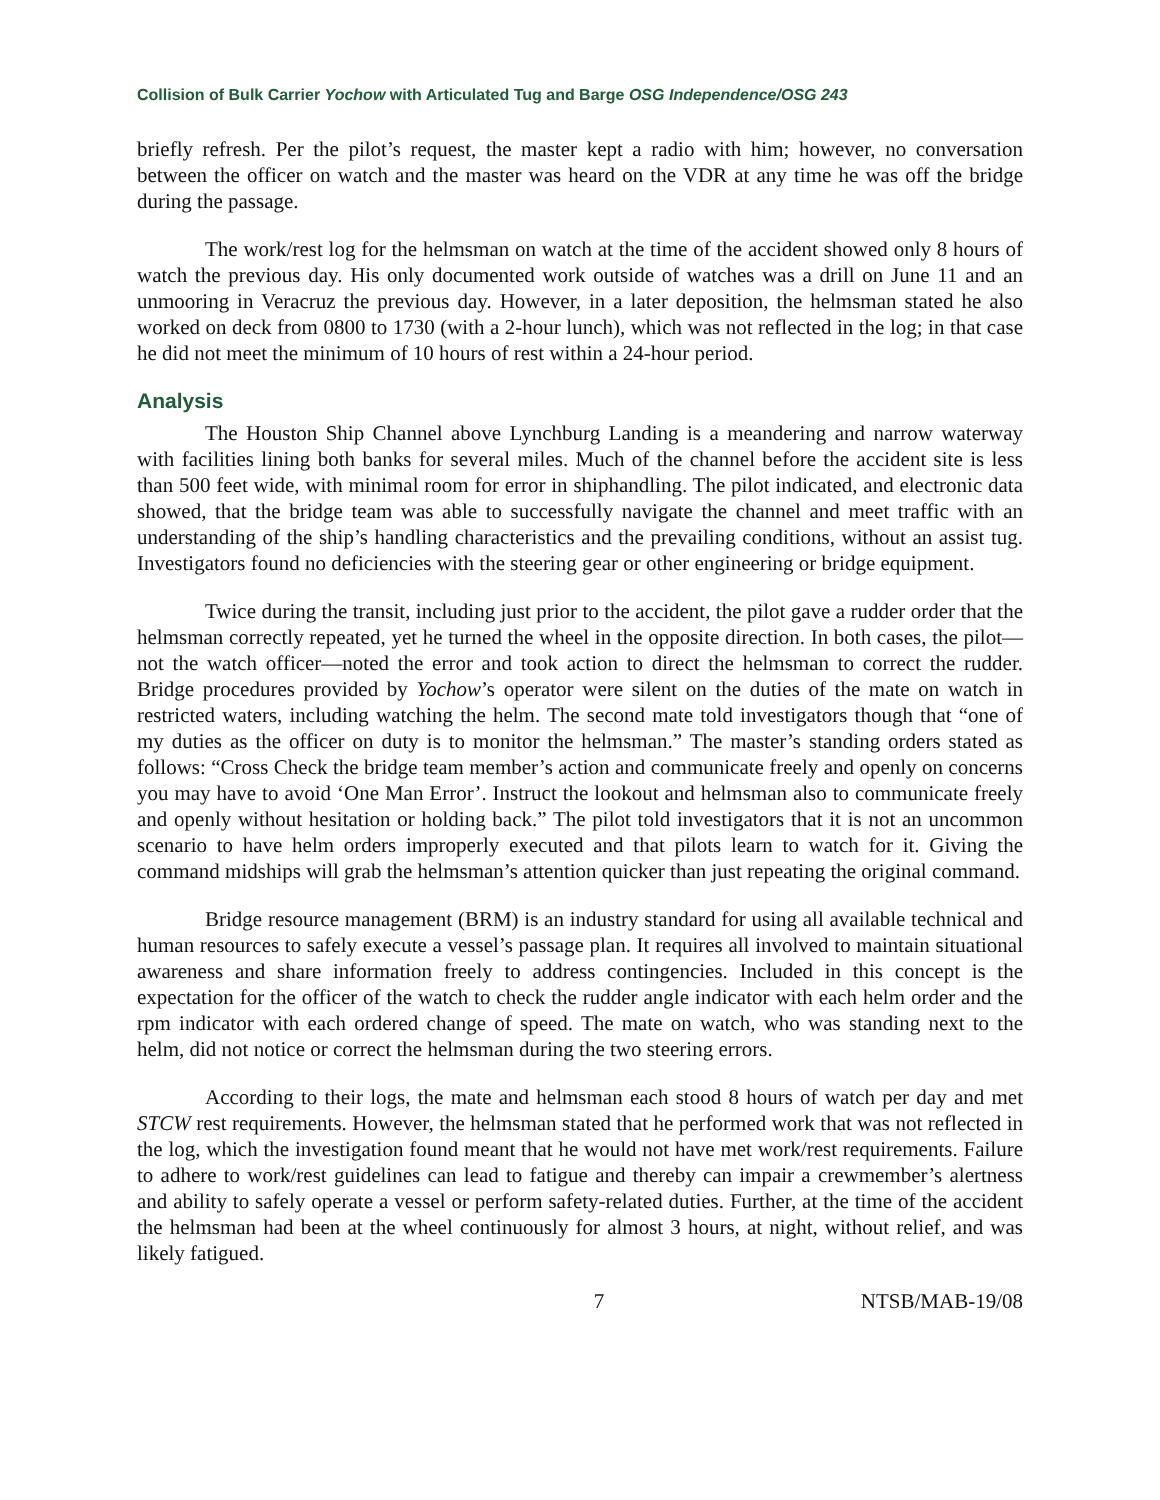Collision of Bulk Carrier Yochow with Articulated Tug and Barge OSG Independence/OSG 243
briefly refresh. Per the pilot’s request, the master kept a radio with him; however, no conversation between the officer on watch and the master was heard on the VDR at any time he was off the bridge during the passage.
The work/rest log for the helmsman on watch at the time of the accident showed only 8 hours of watch the previous day. His only documented work outside of watches was a drill on June 11 and an unmooring in Veracruz the previous day. However, in a later deposition, the helmsman stated he also worked on deck from 0800 to 1730 (with a 2-hour lunch), which was not reflected in the log; in that case he did not meet the minimum of 10 hours of rest within a 24-hour period.
Analysis
The Houston Ship Channel above Lynchburg Landing is a meandering and narrow waterway with facilities lining both banks for several miles. Much of the channel before the accident site is less than 500 feet wide, with minimal room for error in shiphandling. The pilot indicated, and electronic data showed, that the bridge team was able to successfully navigate the channel and meet traffic with an understanding of the ship’s handling characteristics and the prevailing conditions, without an assist tug. Investigators found no deficiencies with the steering gear or other engineering or bridge equipment.
Twice during the transit, including just prior to the accident, the pilot gave a rudder order that the helmsman correctly repeated, yet he turned the wheel in the opposite direction. In both cases, the pilot—not the watch officer—noted the error and took action to direct the helmsman to correct the rudder. Bridge procedures provided by Yochow’s operator were silent on the duties of the mate on watch in restricted waters, including watching the helm. The second mate told investigators though that “one of my duties as the officer on duty is to monitor the helmsman.” The master’s standing orders stated as follows: “Cross Check the bridge team member’s action and communicate freely and openly on concerns you may have to avoid ‘One Man Error’. Instruct the lookout and helmsman also to communicate freely and openly without hesitation or holding back.” The pilot told investigators that it is not an uncommon scenario to have helm orders improperly executed and that pilots learn to watch for it. Giving the command midships will grab the helmsman’s attention quicker than just repeating the original command.
Bridge resource management (BRM) is an industry standard for using all available technical and human resources to safely execute a vessel’s passage plan. It requires all involved to maintain situational awareness and share information freely to address contingencies. Included in this concept is the expectation for the officer of the watch to check the rudder angle indicator with each helm order and the rpm indicator with each ordered change of speed. The mate on watch, who was standing next to the helm, did not notice or correct the helmsman during the two steering errors.
According to their logs, the mate and helmsman each stood 8 hours of watch per day and met STCW rest requirements. However, the helmsman stated that he performed work that was not reflected in the log, which the investigation found meant that he would not have met work/rest requirements. Failure to adhere to work/rest guidelines can lead to fatigue and thereby can impair a crewmember’s alertness and ability to safely operate a vessel or perform safety-related duties. Further, at the time of the accident the helmsman had been at the wheel continuously for almost 3 hours, at night, without relief, and was likely fatigued.
7 NTSB/MAB-19/08